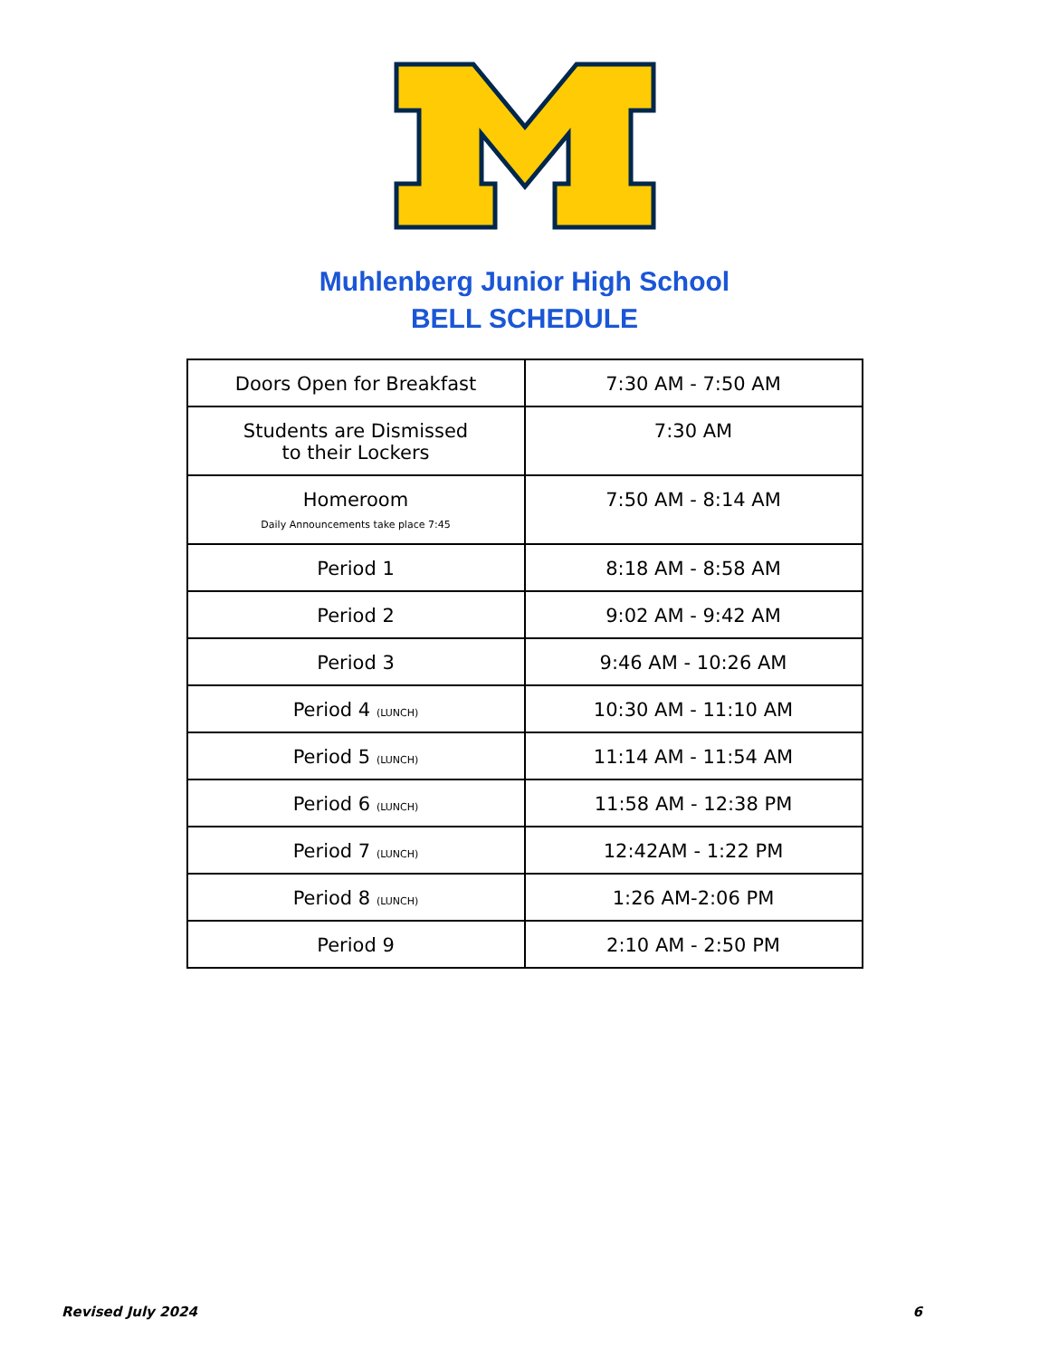Muhlenberg Junior High School
BELL SCHEDULE
| Doors Open for Breakfast | 7:30 AM - 7:50 AM |
| Students are Dismissed to their Lockers | 7:30 AM |
| Homeroom Daily Announcements take place 7:45 | 7:50 AM - 8:14 AM |
| Period 1 | 8:18 AM - 8:58 AM |
| Period 2 | 9:02 AM - 9:42 AM |
| Period 3 | 9:46 AM - 10:26 AM |
| Period 4 (LUNCH) | 10:30 AM - 11:10 AM |
| Period 5 (LUNCH) | 11:14 AM - 11:54 AM |
| Period 6 (LUNCH) | 11:58 AM - 12:38 PM |
| Period 7 (LUNCH) | 12:42AM - 1:22 PM |
| Period 8 (LUNCH) | 1:26 AM-2:06 PM |
| Period 9 | 2:10 AM - 2:50 PM |
Revised July 2024 6